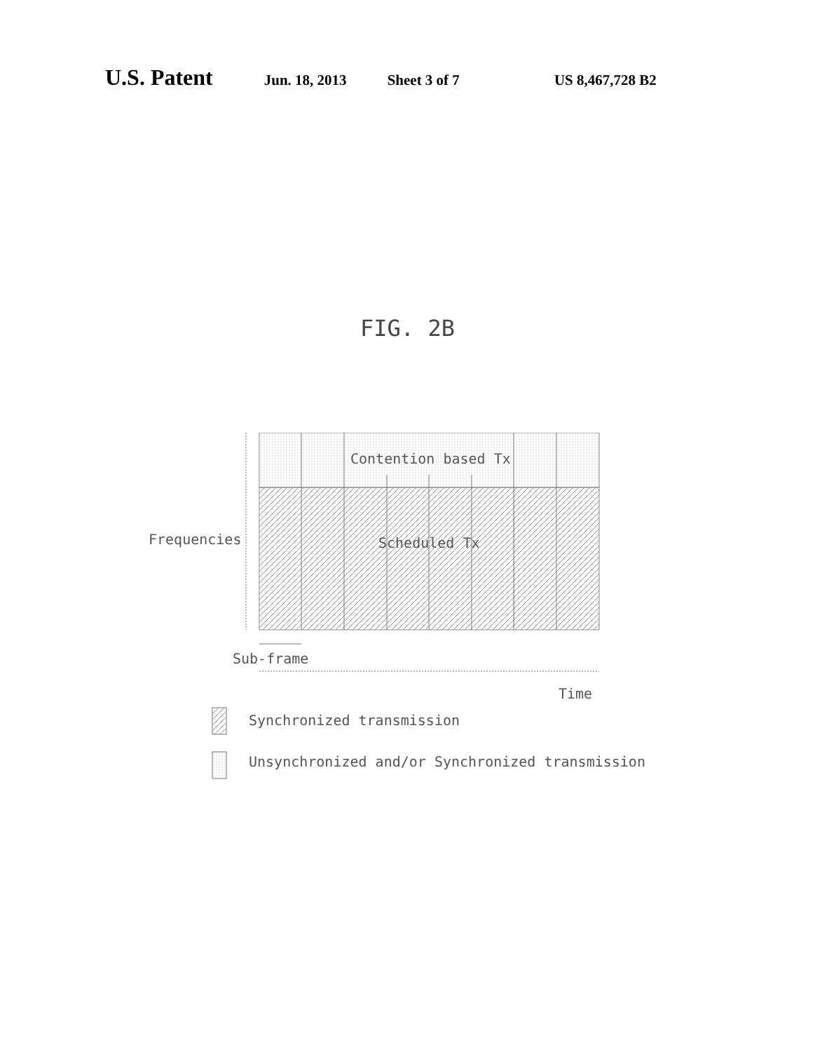U.S. Patent
Jun. 18, 2013 Sheet 3 of 7 US 8,467,728 B2
FIG. 2B
Contention based Tx
Scheduled Tx
Frequencies
Sub-frame
Time
Synchronized transmission
Unsynchronized and/or Synchronized transmission